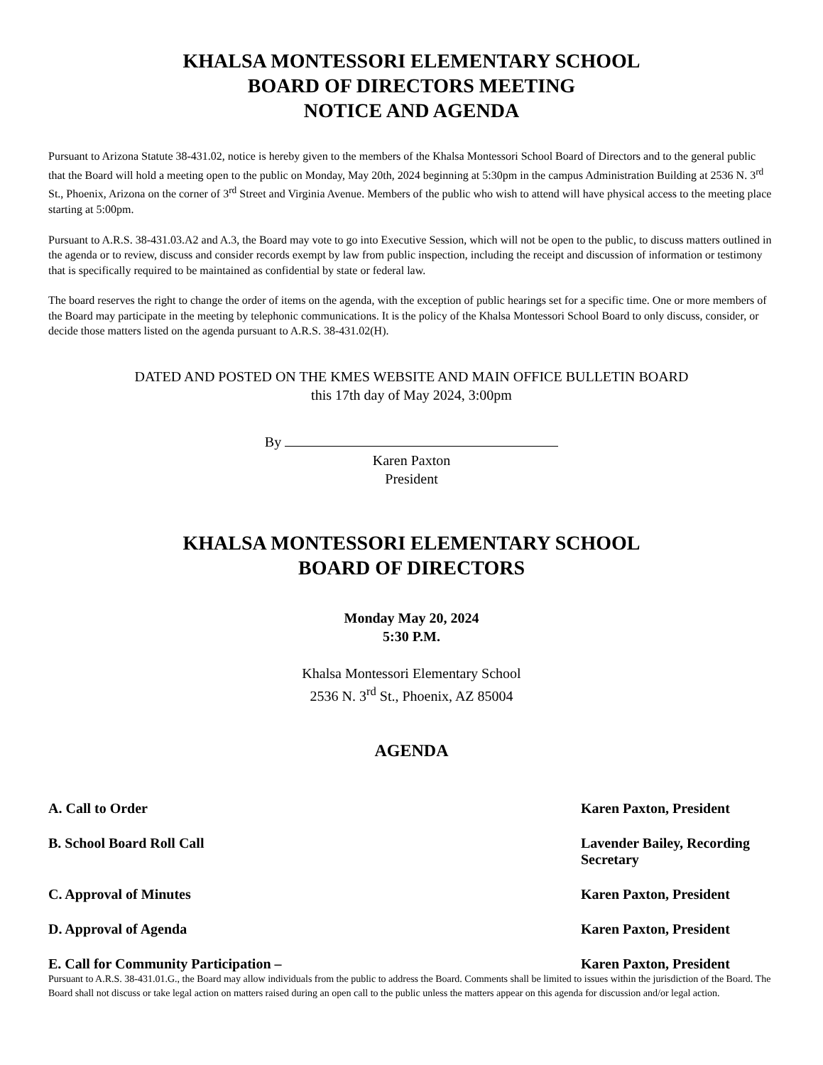KHALSA MONTESSORI ELEMENTARY SCHOOL
BOARD OF DIRECTORS MEETING
NOTICE AND AGENDA
Pursuant to Arizona Statute 38-431.02, notice is hereby given to the members of the Khalsa Montessori School Board of Directors and to the general public that the Board will hold a meeting open to the public on Monday, May 20th, 2024 beginning at 5:30pm in the campus Administration Building at 2536 N. 3<sup>rd</sup> St., Phoenix, Arizona on the corner of 3<sup>rd</sup> Street and Virginia Avenue. Members of the public who wish to attend will have physical access to the meeting place starting at 5:00pm.
Pursuant to A.R.S. 38-431.03.A2 and A.3, the Board may vote to go into Executive Session, which will not be open to the public, to discuss matters outlined in the agenda or to review, discuss and consider records exempt by law from public inspection, including the receipt and discussion of information or testimony that is specifically required to be maintained as confidential by state or federal law.
The board reserves the right to change the order of items on the agenda, with the exception of public hearings set for a specific time. One or more members of the Board may participate in the meeting by telephonic communications. It is the policy of the Khalsa Montessori School Board to only discuss, consider, or decide those matters listed on the agenda pursuant to A.R.S. 38-431.02(H).
DATED AND POSTED ON THE KMES WEBSITE AND MAIN OFFICE BULLETIN BOARD
this 17th day of May 2024, 3:00pm
By
Karen Paxton
President
KHALSA MONTESSORI ELEMENTARY SCHOOL
BOARD OF DIRECTORS
Monday May 20, 2024
5:30 P.M.
Khalsa Montessori Elementary School
2536 N. 3<sup>rd</sup> St., Phoenix, AZ 85004
AGENDA
A. Call to Order Karen Paxton, President
B. School Board Roll Call Lavender Bailey, Recording Secretary
C. Approval of Minutes Karen Paxton, President
D. Approval of Agenda Karen Paxton, President
E. Call for Community Participation – Karen Paxton, President
Pursuant to A.R.S. 38-431.01.G., the Board may allow individuals from the public to address the Board. Comments shall be limited to issues within the jurisdiction of the Board. The Board shall not discuss or take legal action on matters raised during an open call to the public unless the matters appear on this agenda for discussion and/or legal action.